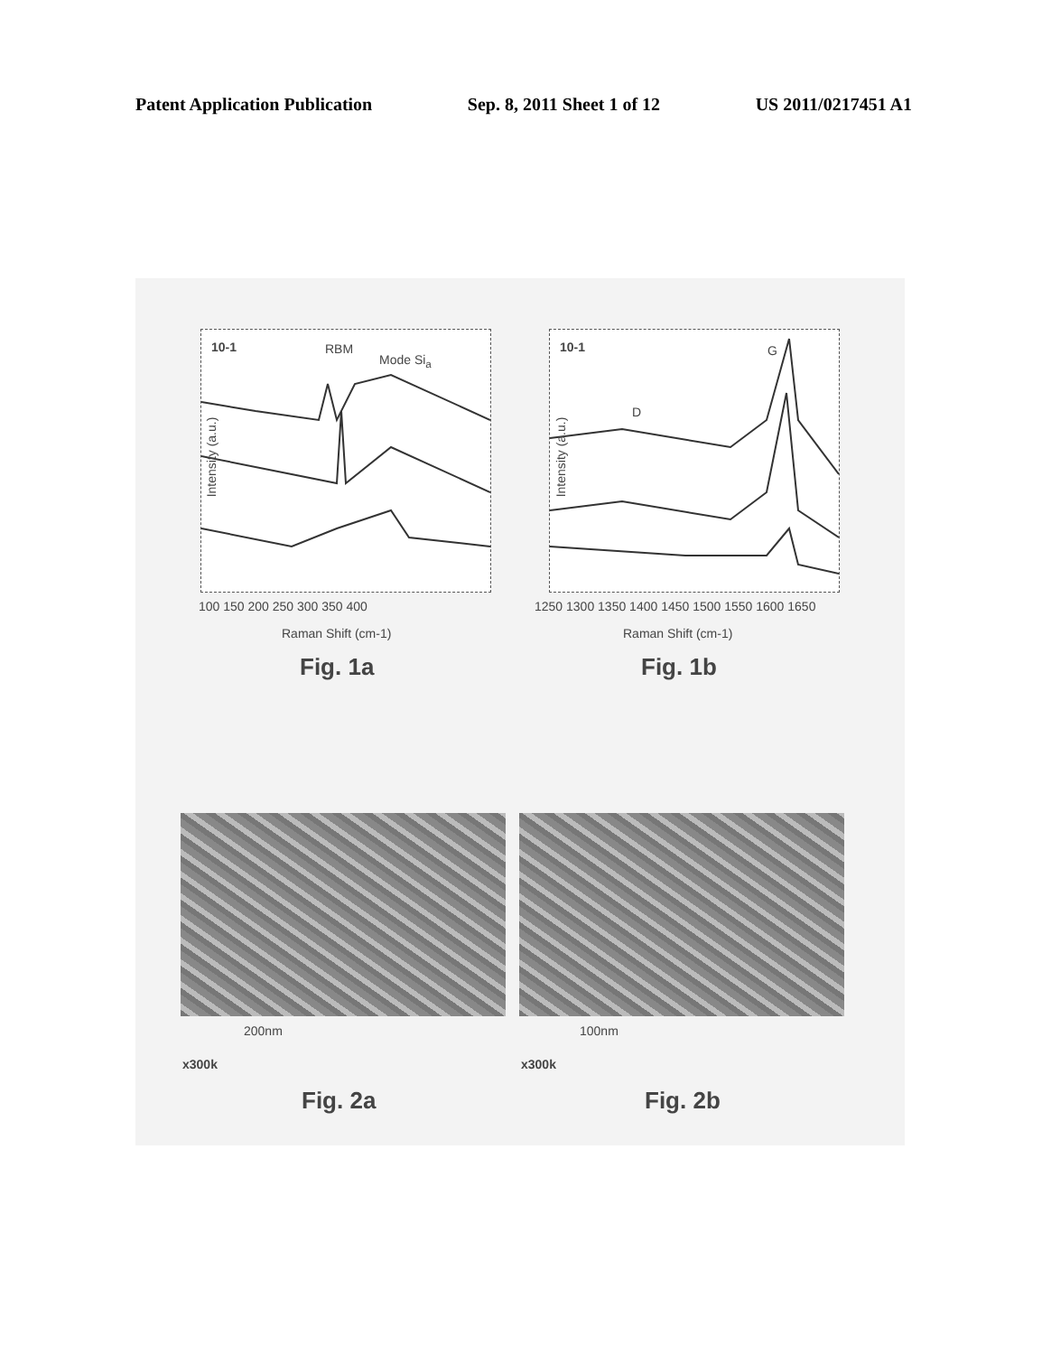Patent Application Publication Sep. 8, 2011 Sheet 1 of 12 US 2011/0217451 A1
10-1 RBM
Mode Si<sub>a</sub>
100 150 200 250 300 350 400
Raman Shift (cm-1)
Intensity (a.u.)
Fig. 1a
10-1
D
G
1250 1300 1350 1400 1450 1500 1550 1600 1650
Raman Shift (cm-1)
Intensity (a.u.)
Fig. 1b
200nm
x300k
Fig. 2a
100nm
x300k
Fig. 2b